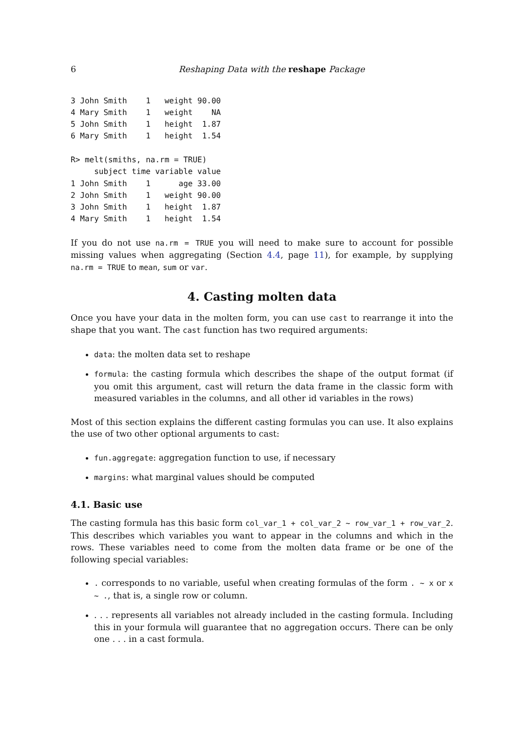6 Reshaping Data with the reshape Package
3 John Smith    1   weight 90.00
4 Mary Smith    1   weight    NA
5 John Smith    1   height  1.87
6 Mary Smith    1   height  1.54

R> melt(smiths, na.rm = TRUE)
     subject time variable value
1 John Smith    1      age 33.00
2 John Smith    1   weight 90.00
3 John Smith    1   height  1.87
4 Mary Smith    1   height  1.54
If you do not use na.rm = TRUE you will need to make sure to account for possible missing values when aggregating (Section 4.4, page 11), for example, by supplying na.rm = TRUE to mean, sum or var.
4. Casting molten data
Once you have your data in the molten form, you can use cast to rearrange it into the shape that you want. The cast function has two required arguments:
data: the molten data set to reshape
formula: the casting formula which describes the shape of the output format (if you omit this argument, cast will return the data frame in the classic form with measured variables in the columns, and all other id variables in the rows)
Most of this section explains the different casting formulas you can use. It also explains the use of two other optional arguments to cast:
fun.aggregate: aggregation function to use, if necessary
margins: what marginal values should be computed
4.1. Basic use
The casting formula has this basic form col_var_1 + col_var_2 ~ row_var_1 + row_var_2. This describes which variables you want to appear in the columns and which in the rows. These variables need to come from the molten data frame or be one of the following special variables:
. corresponds to no variable, useful when creating formulas of the form . ~ x or x ~ ., that is, a single row or column.
. . . represents all variables not already included in the casting formula. Including this in your formula will guarantee that no aggregation occurs. There can be only one . . . in a cast formula.